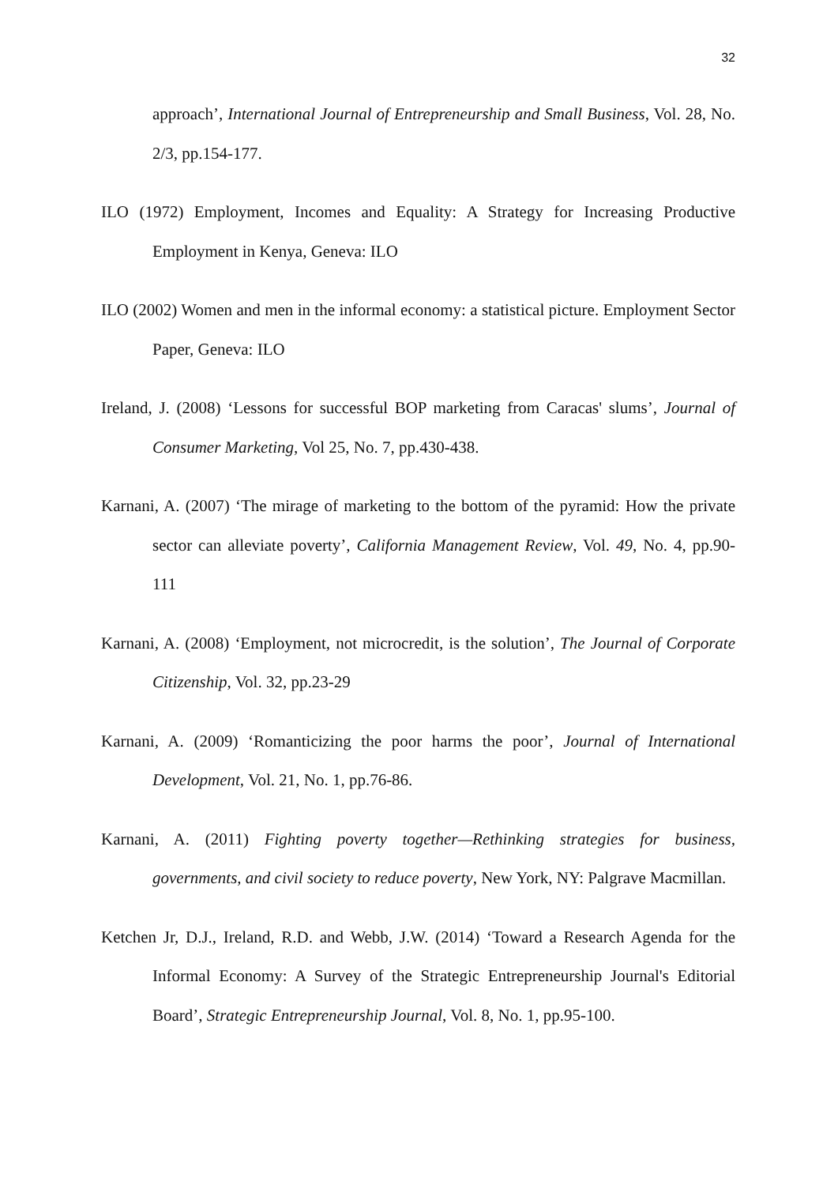32
approach’, International Journal of Entrepreneurship and Small Business, Vol. 28, No. 2/3, pp.154-177.
ILO (1972) Employment, Incomes and Equality: A Strategy for Increasing Productive Employment in Kenya, Geneva: ILO
ILO (2002) Women and men in the informal economy: a statistical picture. Employment Sector Paper, Geneva: ILO
Ireland, J. (2008) ‘Lessons for successful BOP marketing from Caracas' slums’, Journal of Consumer Marketing, Vol 25, No. 7, pp.430-438.
Karnani, A. (2007) ‘The mirage of marketing to the bottom of the pyramid: How the private sector can alleviate poverty’, California Management Review, Vol. 49, No. 4, pp.90-111
Karnani, A. (2008) ‘Employment, not microcredit, is the solution’, The Journal of Corporate Citizenship, Vol. 32, pp.23-29
Karnani, A. (2009) ‘Romanticizing the poor harms the poor’, Journal of International Development, Vol. 21, No. 1, pp.76-86.
Karnani, A. (2011) Fighting poverty together—Rethinking strategies for business, governments, and civil society to reduce poverty, New York, NY: Palgrave Macmillan.
Ketchen Jr, D.J., Ireland, R.D. and Webb, J.W. (2014) ‘Toward a Research Agenda for the Informal Economy: A Survey of the Strategic Entrepreneurship Journal's Editorial Board’, Strategic Entrepreneurship Journal, Vol. 8, No. 1, pp.95-100.